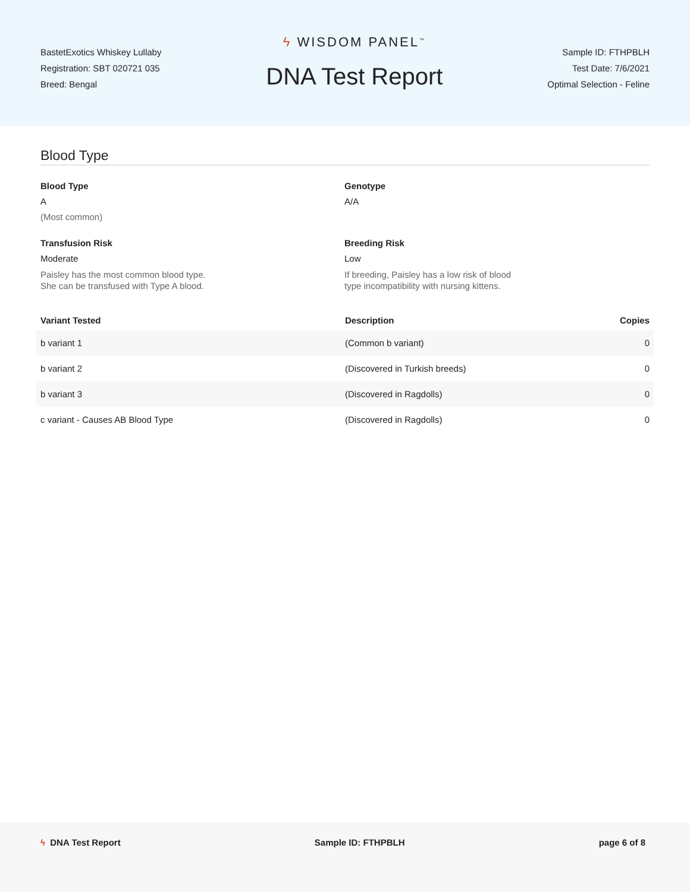BastetExotics Whiskey Lullaby
Registration: SBT 020721 035
Breed: Bengal
ϟ WISDOM PANEL<sup>™</sup>
DNA Test Report
Sample ID: FTHPBLH
Test Date: 7/6/2021
Optimal Selection - Feline
Blood Type
Blood Type
A
(Most common)
Genotype
A/A
Transfusion Risk
Moderate
Paisley has the most common blood type.
She can be transfused with Type A blood.
Breeding Risk
Low
If breeding, Paisley has a low risk of blood
type incompatibility with nursing kittens.
| Variant Tested | Description | Copies |
| --- | --- | --- |
| b variant 1 | (Common b variant) | 0 |
| b variant 2 | (Discovered in Turkish breeds) | 0 |
| b variant 3 | (Discovered in Ragdolls) | 0 |
| c variant - Causes AB Blood Type | (Discovered in Ragdolls) | 0 |
ϟ DNA Test Report Sample ID: FTHPBLH page 6 of 8